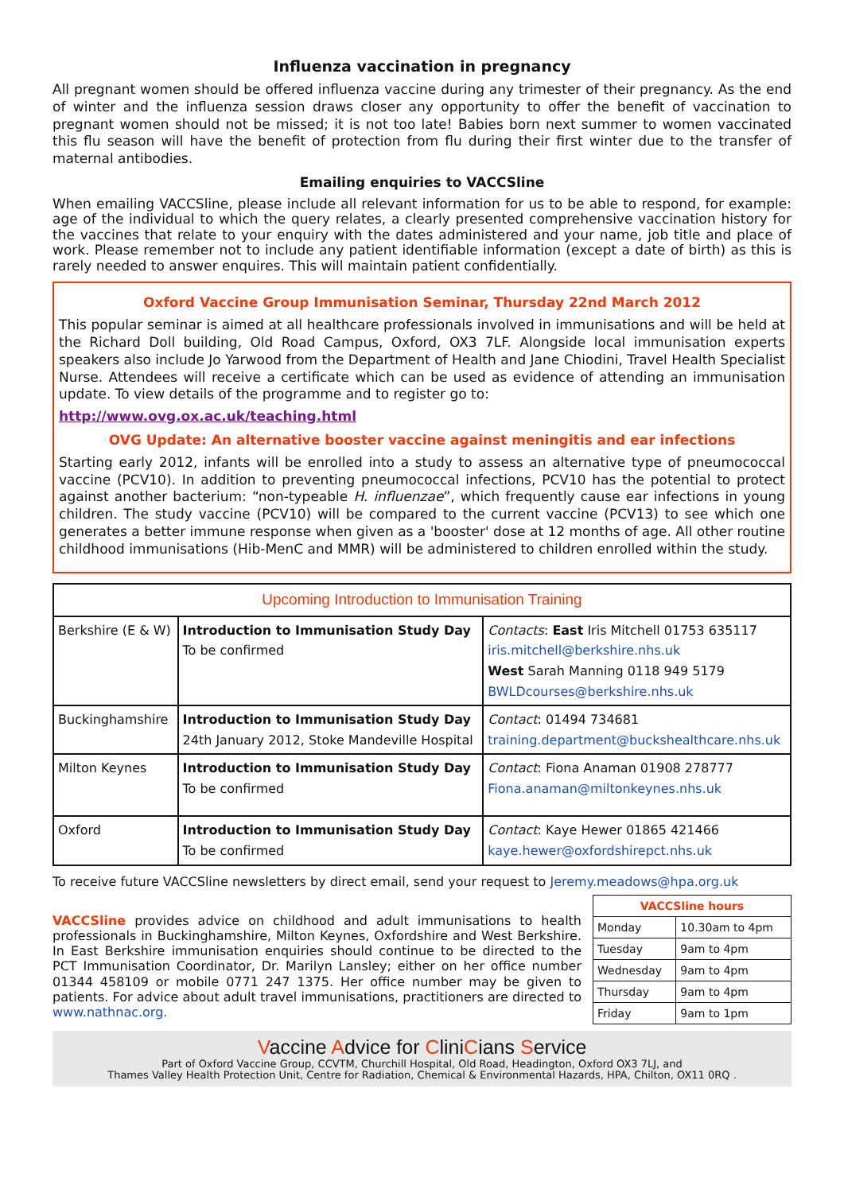Influenza vaccination in pregnancy
All pregnant women should be offered influenza vaccine during any trimester of their pregnancy. As the end of winter and the influenza session draws closer any opportunity to offer the benefit of vaccination to pregnant women should not be missed; it is not too late! Babies born next summer to women vaccinated this flu season will have the benefit of protection from flu during their first winter due to the transfer of maternal antibodies.
Emailing enquiries to VACCSline
When emailing VACCSline, please include all relevant information for us to be able to respond, for example: age of the individual to which the query relates, a clearly presented comprehensive vaccination history for the vaccines that relate to your enquiry with the dates administered and your name, job title and place of work. Please remember not to include any patient identifiable information (except a date of birth) as this is rarely needed to answer enquires. This will maintain patient confidentially.
Oxford Vaccine Group Immunisation Seminar, Thursday 22nd March 2012
This popular seminar is aimed at all healthcare professionals involved in immunisations and will be held at the Richard Doll building, Old Road Campus, Oxford, OX3 7LF. Alongside local immunisation experts speakers also include Jo Yarwood from the Department of Health and Jane Chiodini, Travel Health Specialist Nurse. Attendees will receive a certificate which can be used as evidence of attending an immunisation update. To view details of the programme and to register go to:
http://www.ovg.ox.ac.uk/teaching.html
OVG Update: An alternative booster vaccine against meningitis and ear infections
Starting early 2012, infants will be enrolled into a study to assess an alternative type of pneumococcal vaccine (PCV10). In addition to preventing pneumococcal infections, PCV10 has the potential to protect against another bacterium: “non-typeable H. influenzae”, which frequently cause ear infections in young children. The study vaccine (PCV10) will be compared to the current vaccine (PCV13) to see which one generates a better immune response when given as a 'booster' dose at 12 months of age. All other routine childhood immunisations (Hib-MenC and MMR) will be administered to children enrolled within the study.
| Upcoming Introduction to Immunisation Training | | |
| --- | --- | --- |
| Berkshire (E & W) | Introduction to Immunisation Study Day To be confirmed | Contacts : East Iris Mitchell 01753 635117 iris.mitchell@berkshire.nhs.uk West Sarah Manning 0118 949 5179 BWLDcourses@berkshire.nhs.uk |
| Buckinghamshire | Introduction to Immunisation Study Day 24th January 2012, Stoke Mandeville Hospital | Contact : 01494 734681 training.department@buckshealthcare.nhs.uk |
| Milton Keynes | Introduction to Immunisation Study Day To be confirmed | Contact : Fiona Anaman 01908 278777 Fiona.anaman@miltonkeynes.nhs.uk |
| Oxford | Introduction to Immunisation Study Day To be confirmed | Contact : Kaye Hewer 01865 421466 kaye.hewer@oxfordshirepct.nhs.uk |
To receive future VACCSline newsletters by direct email, send your request to Jeremy.meadows@hpa.org.uk
VACCSline provides advice on childhood and adult immunisations to health professionals in Buckinghamshire, Milton Keynes, Oxfordshire and West Berkshire. In East Berkshire immunisation enquiries should continue to be directed to the PCT Immunisation Coordinator, Dr. Marilyn Lansley; either on her office number 01344 458109 or mobile 0771 247 1375. Her office number may be given to patients. For advice about adult travel immunisations, practitioners are directed to www.nathnac.org.
| VACCSline hours | |
| --- | --- |
| Monday | 10.30am to 4pm |
| Tuesday | 9am to 4pm |
| Wednesday | 9am to 4pm |
| Thursday | 9am to 4pm |
| Friday | 9am to 1pm |
Vaccine Advice for CliniCians Service
Part of Oxford Vaccine Group, CCVTM, Churchill Hospital, Old Road, Headington, Oxford OX3 7LJ, and
Thames Valley Health Protection Unit, Centre for Radiation, Chemical & Environmental Hazards, HPA, Chilton, OX11 0RQ .